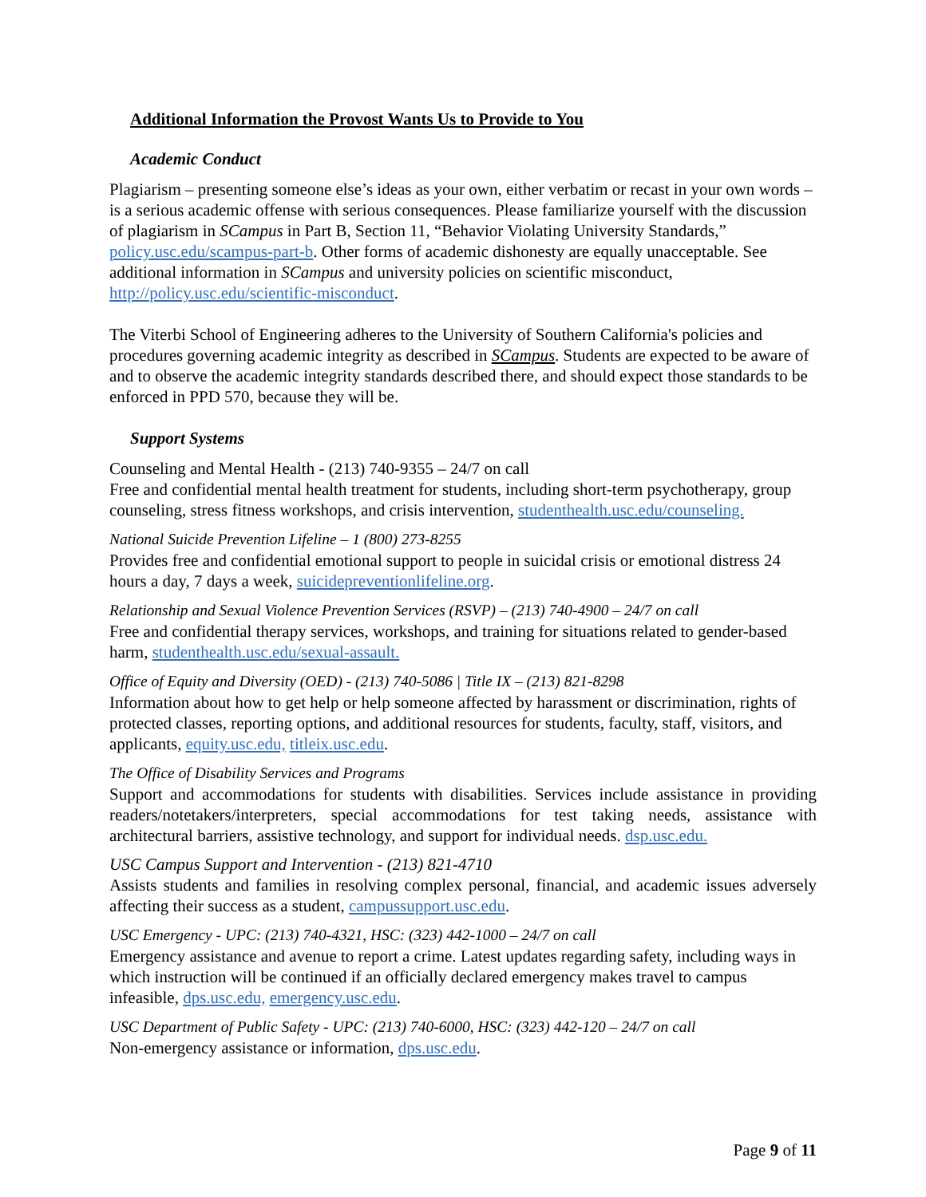Additional Information the Provost Wants Us to Provide to You
Academic Conduct
Plagiarism – presenting someone else’s ideas as your own, either verbatim or recast in your own words – is a serious academic offense with serious consequences. Please familiarize yourself with the discussion of plagiarism in SCampus in Part B, Section 11, “Behavior Violating University Standards,” policy.usc.edu/scampus-part-b. Other forms of academic dishonesty are equally unacceptable. See additional information in SCampus and university policies on scientific misconduct, http://policy.usc.edu/scientific-misconduct.
The Viterbi School of Engineering adheres to the University of Southern California's policies and procedures governing academic integrity as described in SCampus. Students are expected to be aware of and to observe the academic integrity standards described there, and should expect those standards to be enforced in PPD 570, because they will be.
Support Systems
Counseling and Mental Health - (213) 740-9355 – 24/7 on call
Free and confidential mental health treatment for students, including short-term psychotherapy, group counseling, stress fitness workshops, and crisis intervention, studenthealth.usc.edu/counseling.
National Suicide Prevention Lifeline – 1 (800) 273-8255
Provides free and confidential emotional support to people in suicidal crisis or emotional distress 24 hours a day, 7 days a week, suicidepreventionlifeline.org.
Relationship and Sexual Violence Prevention Services (RSVP) – (213) 740-4900 – 24/7 on call
Free and confidential therapy services, workshops, and training for situations related to gender-based harm, studenthealth.usc.edu/sexual-assault.
Office of Equity and Diversity (OED) - (213) 740-5086 | Title IX – (213) 821-8298
Information about how to get help or help someone affected by harassment or discrimination, rights of protected classes, reporting options, and additional resources for students, faculty, staff, visitors, and applicants, equity.usc.edu, titleix.usc.edu.
The Office of Disability Services and Programs
Support and accommodations for students with disabilities. Services include assistance in providing readers/notetakers/interpreters, special accommodations for test taking needs, assistance with architectural barriers, assistive technology, and support for individual needs. dsp.usc.edu.
USC Campus Support and Intervention - (213) 821-4710
Assists students and families in resolving complex personal, financial, and academic issues adversely affecting their success as a student, campussupport.usc.edu.
USC Emergency - UPC: (213) 740-4321, HSC: (323) 442-1000 – 24/7 on call
Emergency assistance and avenue to report a crime. Latest updates regarding safety, including ways in which instruction will be continued if an officially declared emergency makes travel to campus infeasible, dps.usc.edu, emergency.usc.edu.
USC Department of Public Safety - UPC: (213) 740-6000, HSC: (323) 442-120 – 24/7 on call
Non-emergency assistance or information, dps.usc.edu.
Page 9 of 11